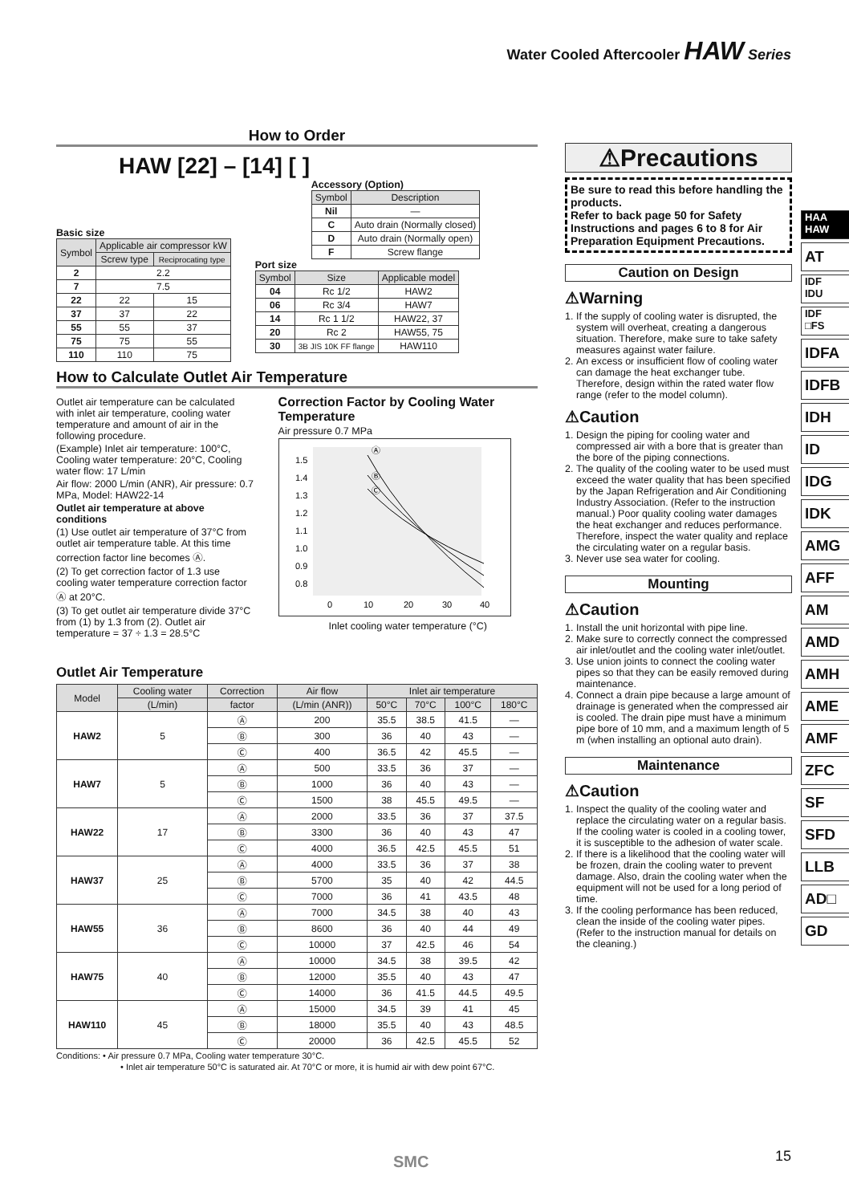Water Cooled Aftercooler HAW Series
How to Order
HAW [22] – [14] [ ]
Basic size
| Symbol | Applicable air compressor kW | |
| --- | --- | --- |
| | Screw type | Reciprocating type |
| 2 | 2.2 | |
| 7 | 7.5 | |
| 22 | 22 | 15 |
| 37 | 37 | 22 |
| 55 | 55 | 37 |
| 75 | 75 | 55 |
| 110 | 110 | 75 |
Accessory (Option)
| Symbol | Description |
| --- | --- |
| Nil | — |
| C | Auto drain (Normally closed) |
| D | Auto drain (Normally open) |
| F | Screw flange |
Port size
| Symbol | Size | Applicable model |
| --- | --- | --- |
| 04 | Rc 1/2 | HAW2 |
| 06 | Rc 3/4 | HAW7 |
| 14 | Rc 1 1/2 | HAW22, 37 |
| 20 | Rc 2 | HAW55, 75 |
| 30 | 3B JIS 10K FF flange | HAW110 |
How to Calculate Outlet Air Temperature
Outlet air temperature can be calculated with inlet air temperature, cooling water temperature and amount of air in the following procedure.
(Example) Inlet air temperature: 100°C, Cooling water temperature: 20°C, Cooling water flow: 17 L/min
Air flow: 2000 L/min (ANR), Air pressure: 0.7 MPa, Model: HAW22-14
Outlet air temperature at above conditions
(1) Use outlet air temperature of 37°C from outlet air temperature table. At this time correction factor line becomes Ⓐ.
(2) To get correction factor of 1.3 use cooling water temperature correction factor Ⓐ at 20°C.
(3) To get outlet air temperature divide 37°C from (1) by 1.3 from (2). Outlet air temperature = 37 ÷ 1.3 = 28.5°C
Correction Factor by Cooling Water Temperature
Air pressure 0.7 MPa
1.5
1.4
1.3
1.2
1.1
1.0
0.9
0.8
0
10
20
30
40
Ⓐ
Ⓑ
Ⓒ
Inlet cooling water temperature (°C)
Outlet Air Temperature
| Model | Cooling water | Correction | Air flow | Inlet air temperature | | | |
| --- | --- | --- | --- | --- | --- | --- | --- |
| | (L/min) | factor | (L/min (ANR)) | 50°C | 70°C | 100°C | 180°C |
| HAW2 | 5 | Ⓐ | 200 | 35.5 | 38.5 | 41.5 | — |
| | | Ⓑ | 300 | 36 | 40 | 43 | — |
| | | Ⓒ | 400 | 36.5 | 42 | 45.5 | — |
| HAW7 | 5 | Ⓐ | 500 | 33.5 | 36 | 37 | — |
| | | Ⓑ | 1000 | 36 | 40 | 43 | — |
| | | Ⓒ | 1500 | 38 | 45.5 | 49.5 | — |
| HAW22 | 17 | Ⓐ | 2000 | 33.5 | 36 | 37 | 37.5 |
| | | Ⓑ | 3300 | 36 | 40 | 43 | 47 |
| | | Ⓒ | 4000 | 36.5 | 42.5 | 45.5 | 51 |
| HAW37 | 25 | Ⓐ | 4000 | 33.5 | 36 | 37 | 38 |
| | | Ⓑ | 5700 | 35 | 40 | 42 | 44.5 |
| | | Ⓒ | 7000 | 36 | 41 | 43.5 | 48 |
| HAW55 | 36 | Ⓐ | 7000 | 34.5 | 38 | 40 | 43 |
| | | Ⓑ | 8600 | 36 | 40 | 44 | 49 |
| | | Ⓒ | 10000 | 37 | 42.5 | 46 | 54 |
| HAW75 | 40 | Ⓐ | 10000 | 34.5 | 38 | 39.5 | 42 |
| | | Ⓑ | 12000 | 35.5 | 40 | 43 | 47 |
| | | Ⓒ | 14000 | 36 | 41.5 | 44.5 | 49.5 |
| HAW110 | 45 | Ⓐ | 15000 | 34.5 | 39 | 41 | 45 |
| | | Ⓑ | 18000 | 35.5 | 40 | 43 | 48.5 |
| | | Ⓒ | 20000 | 36 | 42.5 | 45.5 | 52 |
Conditions: • Air pressure 0.7 MPa, Cooling water temperature 30°C.
• Inlet air temperature 50°C is saturated air. At 70°C or more, it is humid air with dew point 67°C.
⚠Precautions
Be sure to read this before handling the products.
Refer to back page 50 for Safety Instructions and pages 6 to 8 for Air Preparation Equipment Precautions.
Caution on Design
⚠Warning
1. If the supply of cooling water is disrupted, the system will overheat, creating a dangerous situation. Therefore, make sure to take safety measures against water failure.
2. An excess or insufficient flow of cooling water can damage the heat exchanger tube. Therefore, design within the rated water flow range (refer to the model column).
⚠Caution
1. Design the piping for cooling water and compressed air with a bore that is greater than the bore of the piping connections.
2. The quality of the cooling water to be used must exceed the water quality that has been specified by the Japan Refrigeration and Air Conditioning Industry Association. (Refer to the instruction manual.) Poor quality cooling water damages the heat exchanger and reduces performance. Therefore, inspect the water quality and replace the circulating water on a regular basis.
3. Never use sea water for cooling.
Mounting
⚠Caution
1. Install the unit horizontal with pipe line.
2. Make sure to correctly connect the compressed air inlet/outlet and the cooling water inlet/outlet.
3. Use union joints to connect the cooling water pipes so that they can be easily removed during maintenance.
4. Connect a drain pipe because a large amount of drainage is generated when the compressed air is cooled. The drain pipe must have a minimum pipe bore of 10 mm, and a maximum length of 5 m (when installing an optional auto drain).
Maintenance
⚠Caution
1. Inspect the quality of the cooling water and replace the circulating water on a regular basis. If the cooling water is cooled in a cooling tower, it is susceptible to the adhesion of water scale.
2. If there is a likelihood that the cooling water will be frozen, drain the cooling water to prevent damage. Also, drain the cooling water when the equipment will not be used for a long period of time.
3. If the cooling performance has been reduced, clean the inside of the cooling water pipes. (Refer to the instruction manual for details on the cleaning.)
HAA
HAW
AT
IDF
IDU
IDF
□FS
IDFA
IDFB
IDH
ID
IDG
IDK
AMG
AFF
AM
AMD
AMH
AME
AMF
ZFC
SF
SFD
LLB
AD□
GD
SMC 15